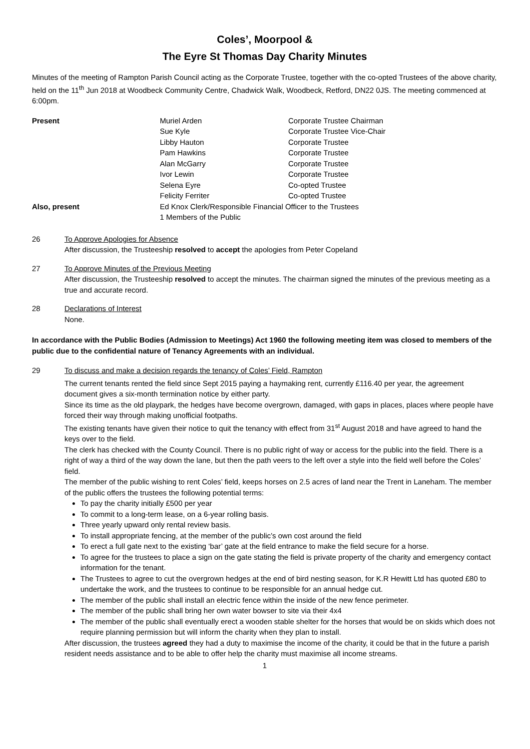Coles’, Moorpool &
The Eyre St Thomas Day Charity Minutes
Minutes of the meeting of Rampton Parish Council acting as the Corporate Trustee, together with the co-opted Trustees of the above charity, held on the 11<sup>th</sup> Jun 2018 at Woodbeck Community Centre, Chadwick Walk, Woodbeck, Retford, DN22 0JS. The meeting commenced at 6:00pm.
| Present | Muriel Arden | Corporate Trustee Chairman |
| | Sue Kyle | Corporate Trustee Vice-Chair |
| | Libby Hauton | Corporate Trustee |
| | Pam Hawkins | Corporate Trustee |
| | Alan McGarry | Corporate Trustee |
| | Ivor Lewin | Corporate Trustee |
| | Selena Eyre | Co-opted Trustee |
| | Felicity Ferriter | Co-opted Trustee |
| Also, present | Ed Knox Clerk/Responsible Financial Officer to the Trustees | |
| | 1 Members of the Public | |
26 To Approve Apologies for Absence
After discussion, the Trusteeship resolved to accept the apologies from Peter Copeland
27 To Approve Minutes of the Previous Meeting
After discussion, the Trusteeship resolved to accept the minutes. The chairman signed the minutes of the previous meeting as a true and accurate record.
28 Declarations of Interest
None.
In accordance with the Public Bodies (Admission to Meetings) Act 1960 the following meeting item was closed to members of the public due to the confidential nature of Tenancy Agreements with an individual.
29 To discuss and make a decision regards the tenancy of Coles’ Field, Rampton
The current tenants rented the field since Sept 2015 paying a haymaking rent, currently £116.40 per year, the agreement document gives a six-month termination notice by either party.
Since its time as the old playpark, the hedges have become overgrown, damaged, with gaps in places, places where people have forced their way through making unofficial footpaths.
The existing tenants have given their notice to quit the tenancy with effect from 31<sup>st</sup> August 2018 and have agreed to hand the keys over to the field.
The clerk has checked with the County Council. There is no public right of way or access for the public into the field. There is a right of way a third of the way down the lane, but then the path veers to the left over a style into the field well before the Coles’ field.
The member of the public wishing to rent Coles’ field, keeps horses on 2.5 acres of land near the Trent in Laneham. The member of the public offers the trustees the following potential terms:
To pay the charity initially £500 per year
To commit to a long-term lease, on a 6-year rolling basis.
Three yearly upward only rental review basis.
To install appropriate fencing, at the member of the public’s own cost around the field
To erect a full gate next to the existing ‘bar’ gate at the field entrance to make the field secure for a horse.
To agree for the trustees to place a sign on the gate stating the field is private property of the charity and emergency contact information for the tenant.
The Trustees to agree to cut the overgrown hedges at the end of bird nesting season, for K.R Hewitt Ltd has quoted £80 to undertake the work, and the trustees to continue to be responsible for an annual hedge cut.
The member of the public shall install an electric fence within the inside of the new fence perimeter.
The member of the public shall bring her own water bowser to site via their 4x4
The member of the public shall eventually erect a wooden stable shelter for the horses that would be on skids which does not require planning permission but will inform the charity when they plan to install.
After discussion, the trustees agreed they had a duty to maximise the income of the charity, it could be that in the future a parish resident needs assistance and to be able to offer help the charity must maximise all income streams.
1